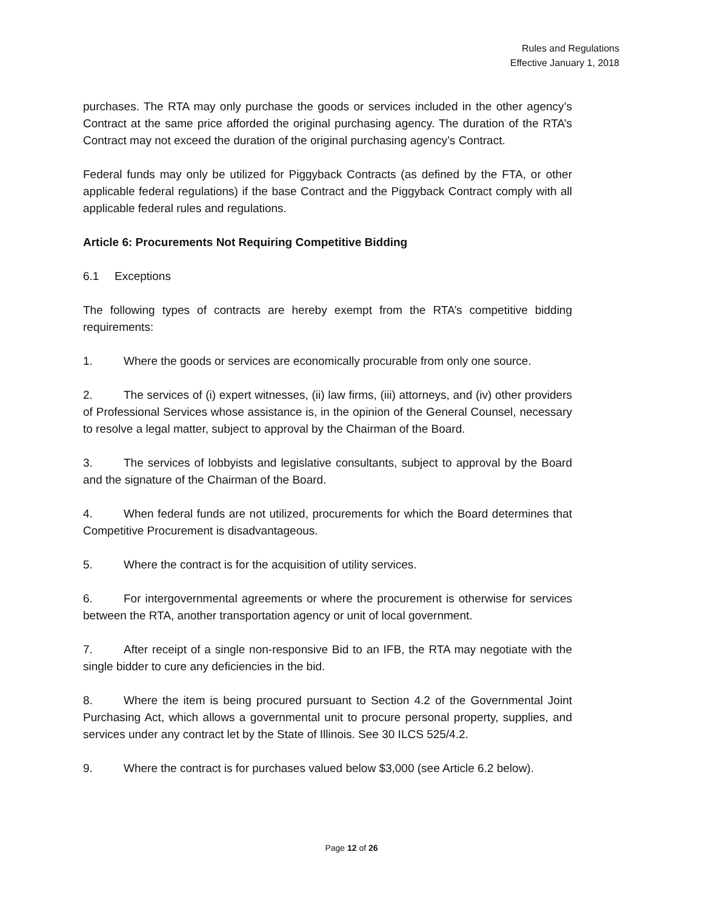Rules and Regulations
Effective January 1, 2018
purchases. The RTA may only purchase the goods or services included in the other agency’s Contract at the same price afforded the original purchasing agency. The duration of the RTA’s Contract may not exceed the duration of the original purchasing agency’s Contract.
Federal funds may only be utilized for Piggyback Contracts (as defined by the FTA, or other applicable federal regulations) if the base Contract and the Piggyback Contract comply with all applicable federal rules and regulations.
Article 6: Procurements Not Requiring Competitive Bidding
6.1 Exceptions
The following types of contracts are hereby exempt from the RTA’s competitive bidding requirements:
1. Where the goods or services are economically procurable from only one source.
2. The services of (i) expert witnesses, (ii) law firms, (iii) attorneys, and (iv) other providers of Professional Services whose assistance is, in the opinion of the General Counsel, necessary to resolve a legal matter, subject to approval by the Chairman of the Board.
3. The services of lobbyists and legislative consultants, subject to approval by the Board and the signature of the Chairman of the Board.
4. When federal funds are not utilized, procurements for which the Board determines that Competitive Procurement is disadvantageous.
5. Where the contract is for the acquisition of utility services.
6. For intergovernmental agreements or where the procurement is otherwise for services between the RTA, another transportation agency or unit of local government.
7. After receipt of a single non-responsive Bid to an IFB, the RTA may negotiate with the single bidder to cure any deficiencies in the bid.
8. Where the item is being procured pursuant to Section 4.2 of the Governmental Joint Purchasing Act, which allows a governmental unit to procure personal property, supplies, and services under any contract let by the State of Illinois. See 30 ILCS 525/4.2.
9. Where the contract is for purchases valued below $3,000 (see Article 6.2 below).
Page 12 of 26